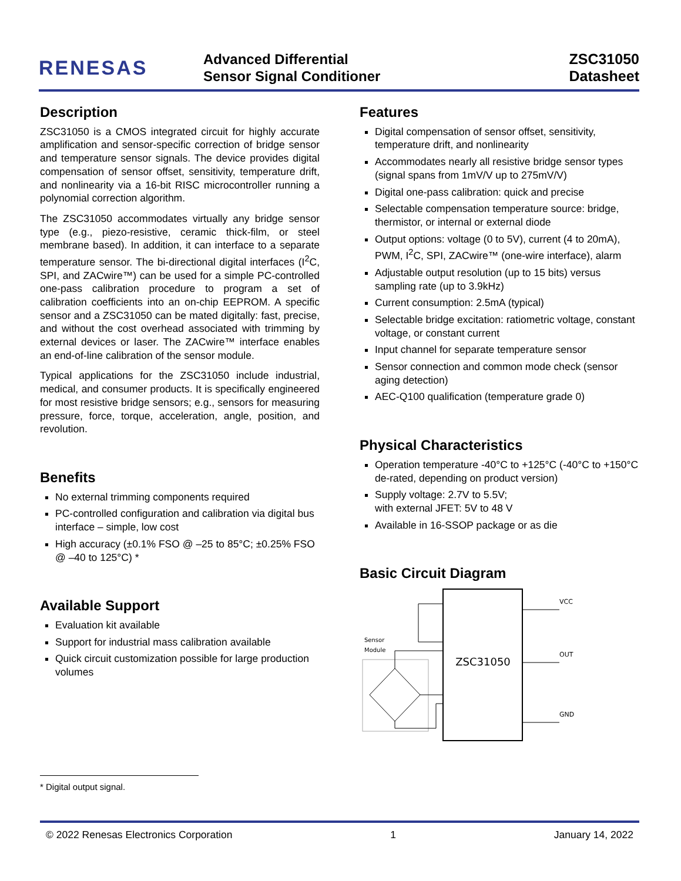RENESAS
Advanced Differential
Sensor Signal Conditioner
ZSC31050
Datasheet
Description
ZSC31050 is a CMOS integrated circuit for highly accurate amplification and sensor-specific correction of bridge sensor and temperature sensor signals. The device provides digital compensation of sensor offset, sensitivity, temperature drift, and nonlinearity via a 16-bit RISC microcontroller running a polynomial correction algorithm.
The ZSC31050 accommodates virtually any bridge sensor type (e.g., piezo-resistive, ceramic thick-film, or steel membrane based). In addition, it can interface to a separate temperature sensor. The bi-directional digital interfaces (I<sup>2</sup>C, SPI, and ZACwire™) can be used for a simple PC-controlled one-pass calibration procedure to program a set of calibration coefficients into an on-chip EEPROM. A specific sensor and a ZSC31050 can be mated digitally: fast, precise, and without the cost overhead associated with trimming by external devices or laser. The ZACwire™ interface enables an end-of-line calibration of the sensor module.
Typical applications for the ZSC31050 include industrial, medical, and consumer products. It is specifically engineered for most resistive bridge sensors; e.g., sensors for measuring pressure, force, torque, acceleration, angle, position, and revolution.
Benefits
No external trimming components required
PC-controlled configuration and calibration via digital bus interface – simple, low cost
High accuracy (±0.1% FSO @ –25 to 85°C; ±0.25% FSO @ –40 to 125°C) *
Available Support
Evaluation kit available
Support for industrial mass calibration available
Quick circuit customization possible for large production volumes
Features
Digital compensation of sensor offset, sensitivity, temperature drift, and nonlinearity
Accommodates nearly all resistive bridge sensor types (signal spans from 1mV/V up to 275mV/V)
Digital one-pass calibration: quick and precise
Selectable compensation temperature source: bridge, thermistor, or internal or external diode
Output options: voltage (0 to 5V), current (4 to 20mA), PWM, I<sup>2</sup>C, SPI, ZACwire™ (one-wire interface), alarm
Adjustable output resolution (up to 15 bits) versus sampling rate (up to 3.9kHz)
Current consumption: 2.5mA (typical)
Selectable bridge excitation: ratiometric voltage, constant voltage, or constant current
Input channel for separate temperature sensor
Sensor connection and common mode check (sensor aging detection)
AEC-Q100 qualification (temperature grade 0)
Physical Characteristics
Operation temperature -40°C to +125°C (-40°C to +150°C de-rated, depending on product version)
Supply voltage: 2.7V to 5.5V;
with external JFET: 5V to 48 V
Available in 16-SSOP package or as die
Basic Circuit Diagram
ZSC31050
Sensor
Module
VCC
OUT
GND
* Digital output signal.
© 2022 Renesas Electronics Corporation 1 January 14, 2022